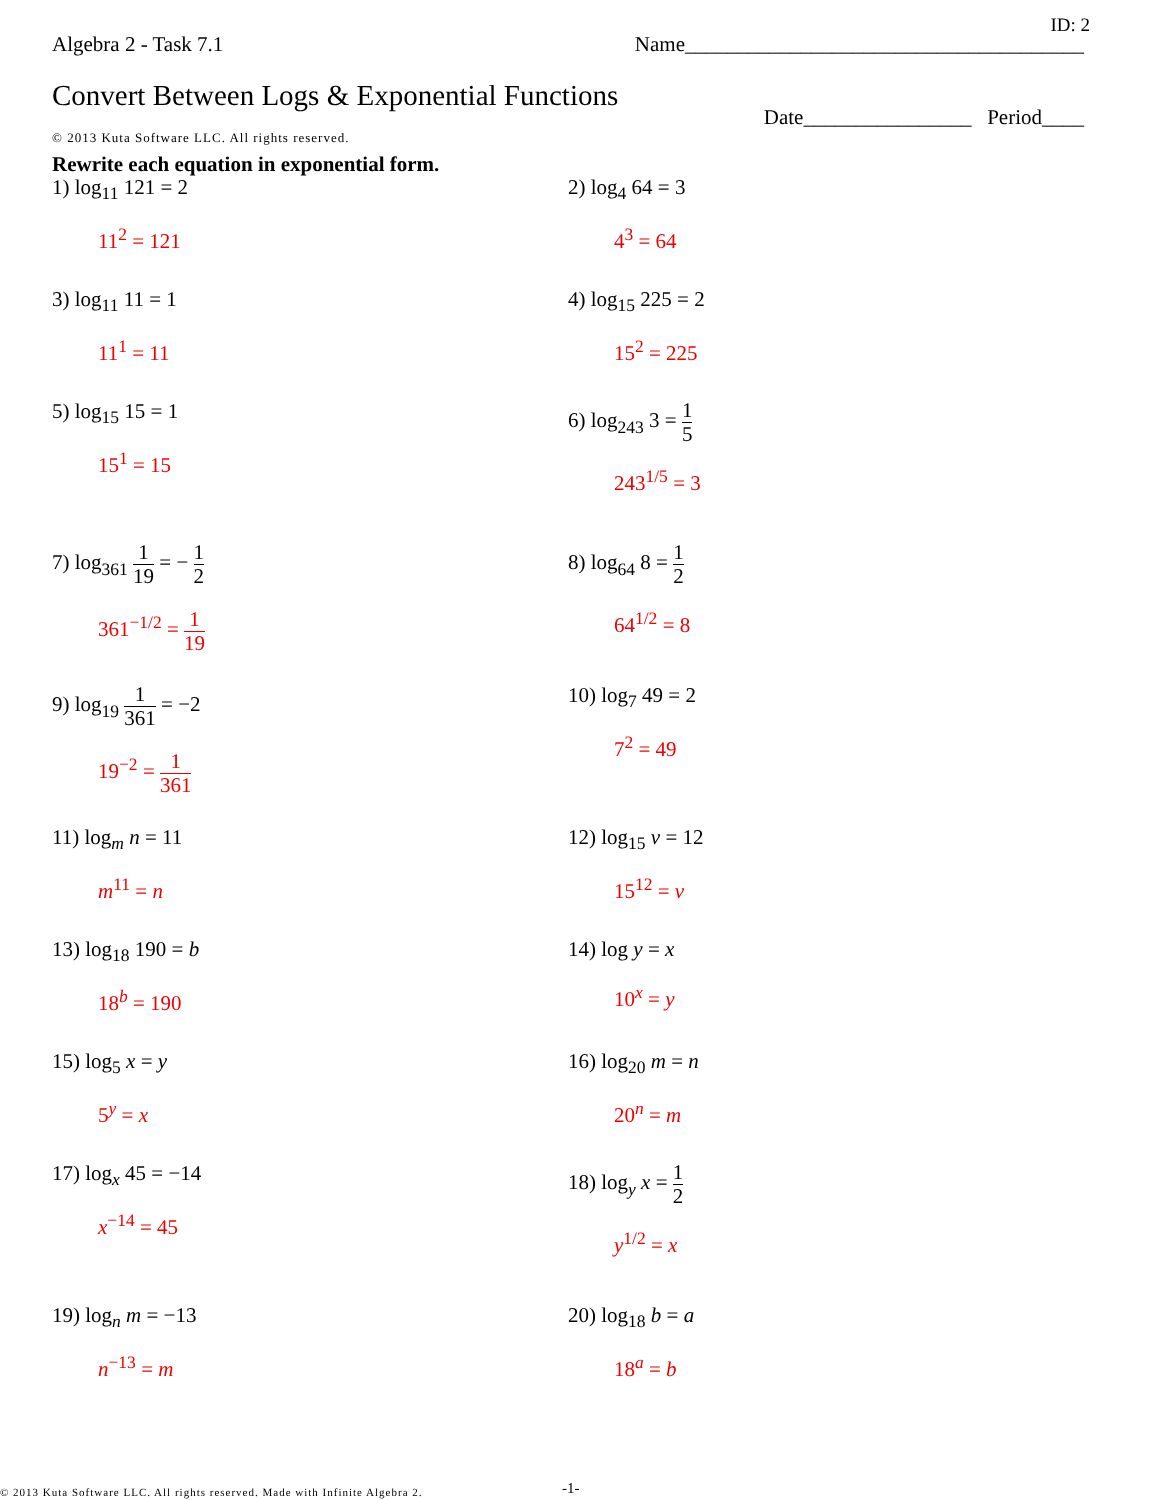ID: 2
Algebra 2 - Task 7.1 Name______________________________________
Convert Between Logs & Exponential Functions Date________________ Period____
© 2013 Kuta Software LLC. All rights reserved.
Rewrite each equation in exponential form.
1) log<sub>11</sub> 121 = 2
11<sup>2</sup> = 121
2) log<sub>4</sub> 64 = 3
4<sup>3</sup> = 64
3) log<sub>11</sub> 11 = 1
11<sup>1</sup> = 11
4) log<sub>15</sub> 225 = 2
15<sup>2</sup> = 225
5) log<sub>15</sub> 15 = 1
15<sup>1</sup> = 15
6) log<sub>243</sub> 3 = 1 5
243<sup>1/5</sup> = 3
7) log<sub>361</sub> 1 19 = − 1 2
361<sup>−1/2</sup> = 1 19
8) log<sub>64</sub> 8 = 1 2
64<sup>1/2</sup> = 8
9) log<sub>19</sub> 1 361 = −2
19<sup>−2</sup> = 1 361
10) log<sub>7</sub> 49 = 2
7<sup>2</sup> = 49
11) log<sub>m</sub> n = 11
m<sup>11</sup> = n
12) log<sub>15</sub> v = 12
15<sup>12</sup> = v
13) log<sub>18</sub> 190 = b
18<sup>b</sup> = 190
14) log y = x
10<sup>x</sup> = y
15) log<sub>5</sub> x = y
5<sup>y</sup> = x
16) log<sub>20</sub> m = n
20<sup>n</sup> = m
17) log<sub>x</sub> 45 = −14
x<sup>−14</sup> = 45
18) log<sub>y</sub> x = 1 2
y<sup>1/2</sup> = x
19) log<sub>n</sub> m = −13
n<sup>−13</sup> = m
20) log<sub>18</sub> b = a
18<sup>a</sup> = b
© 2013 Kuta Software LLC. All rights reserved. Made with Infinite Algebra 2.
-1-